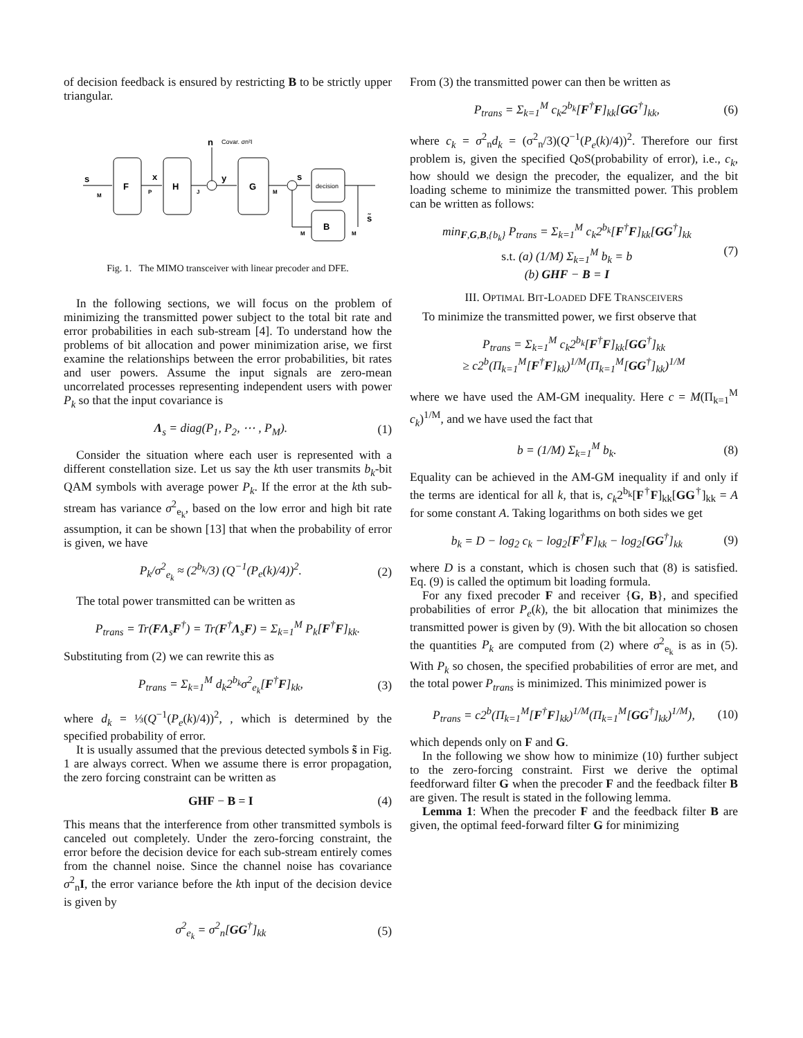of decision feedback is ensured by restricting B to be strictly upper triangular.
F
H
n
Covar. σn²I
G
decision
B
s
x
y
s
s̃
M
P
J
M
M
M
Fig. 1. The MIMO transceiver with linear precoder and DFE.
In the following sections, we will focus on the problem of minimizing the transmitted power subject to the total bit rate and error probabilities in each sub-stream [4]. To understand how the problems of bit allocation and power minimization arise, we first examine the relationships between the error probabilities, bit rates and user powers. Assume the input signals are zero-mean uncorrelated processes representing independent users with power P<sub>k</sub> so that the input covariance is
Λ<sub>s</sub> = diag(P<sub>1</sub>, P<sub>2</sub>, ⋯ , P<sub>M</sub>). (1)
Consider the situation where each user is represented with a different constellation size. Let us say the kth user transmits b<sub>k</sub>-bit QAM symbols with average power P<sub>k</sub>. If the error at the kth sub-stream has variance σ<sup>2</sup><sub>e<sub>k</sub></sub>, based on the low error and high bit rate assumption, it can be shown [13] that when the probability of error is given, we have
P<sub>k</sub>/σ<sup>2</sup><sub>e<sub>k</sub></sub> ≈ (2<sup>b<sub>k</sub></sup>/3) (Q<sup>−1</sup>(P<sub>e</sub>(k)/4))<sup>2</sup>. (2)
The total power transmitted can be written as
P<sub>trans</sub> = Tr(FΛ<sub>s</sub>F<sup>†</sup>) = Tr(F<sup>†</sup>Λ<sub>s</sub>F) = Σ<sub>k=1</sub><sup>M</sup> P<sub>k</sub>[F<sup>†</sup>F]<sub>kk</sub>.
Substituting from (2) we can rewrite this as
P<sub>trans</sub> = Σ<sub>k=1</sub><sup>M</sup> d<sub>k</sub>2<sup>b<sub>k</sub></sup>σ<sup>2</sup><sub>e<sub>k</sub></sub>[F<sup>†</sup>F]<sub>kk</sub>, (3)
where d<sub>k</sub> = ⅓(Q<sup>−1</sup>(P<sub>e</sub>(k)/4))<sup>2</sup>, , which is determined by the specified probability of error.
It is usually assumed that the previous detected symbols s̃ in Fig. 1 are always correct. When we assume there is error propagation, the zero forcing constraint can be written as
GHF − B = I (4)
This means that the interference from other transmitted symbols is canceled out completely. Under the zero-forcing constraint, the error before the decision device for each sub-stream entirely comes from the channel noise. Since the channel noise has covariance σ<sup>2</sup><sub>n</sub>I, the error variance before the kth input of the decision device is given by
σ<sup>2</sup><sub>e<sub>k</sub></sub> = σ<sup>2</sup><sub>n</sub>[GG<sup>†</sup>]<sub>kk</sub> (5)
From (3) the transmitted power can then be written as
P<sub>trans</sub> = Σ<sub>k=1</sub><sup>M</sup> c<sub>k</sub>2<sup>b<sub>k</sub></sup>[F<sup>†</sup>F]<sub>kk</sub>[GG<sup>†</sup>]<sub>kk</sub>, (6)
where c<sub>k</sub> = σ<sup>2</sup><sub>n</sub>d<sub>k</sub> = (σ<sup>2</sup><sub>n</sub>/3)(Q<sup>−1</sup>(P<sub>e</sub>(k)/4))<sup>2</sup>. Therefore our first problem is, given the specified QoS(probability of error), i.e., c<sub>k</sub>, how should we design the precoder, the equalizer, and the bit loading scheme to minimize the transmitted power. This problem can be written as follows:
min<sub>F,G,B,{b<sub>k</sub>}</sub> P<sub>trans</sub> = Σ<sub>k=1</sub><sup>M</sup> c<sub>k</sub>2<sup>b<sub>k</sub></sup>[F<sup>†</sup>F]<sub>kk</sub>[GG<sup>†</sup>]<sub>kk</sub>
s.t. (a) (1/M) Σ<sub>k=1</sub><sup>M</sup> b<sub>k</sub> = b
(b) GHF − B = I (7)
III. OPTIMAL BIT-LOADED DFE TRANSCEIVERS
To minimize the transmitted power, we first observe that
P<sub>trans</sub> = Σ<sub>k=1</sub><sup>M</sup> c<sub>k</sub>2<sup>b<sub>k</sub></sup>[F<sup>†</sup>F]<sub>kk</sub>[GG<sup>†</sup>]<sub>kk</sub>
≥ c2<sup>b</sup>(Π<sub>k=1</sub><sup>M</sup>[F<sup>†</sup>F]<sub>kk</sub>)<sup>1/M</sup>(Π<sub>k=1</sub><sup>M</sup>[GG<sup>†</sup>]<sub>kk</sub>)<sup>1/M</sup>
where we have used the AM-GM inequality. Here c = M(Π<sub>k=1</sub><sup>M</sup> c<sub>k</sub>)<sup>1/M</sup>, and we have used the fact that
b = (1/M) Σ<sub>k=1</sub><sup>M</sup> b<sub>k</sub>. (8)
Equality can be achieved in the AM-GM inequality if and only if the terms are identical for all k, that is, c<sub>k</sub>2<sup>b<sub>k</sub></sup>[F<sup>†</sup>F]<sub>kk</sub>[GG<sup>†</sup>]<sub>kk</sub> = A for some constant A. Taking logarithms on both sides we get
b<sub>k</sub> = D − log<sub>2</sub> c<sub>k</sub> − log<sub>2</sub>[F<sup>†</sup>F]<sub>kk</sub> − log<sub>2</sub>[GG<sup>†</sup>]<sub>kk</sub> (9)
where D is a constant, which is chosen such that (8) is satisfied. Eq. (9) is called the optimum bit loading formula.
For any fixed precoder F and receiver {G, B}, and specified probabilities of error P<sub>e</sub>(k), the bit allocation that minimizes the transmitted power is given by (9). With the bit allocation so chosen the quantities P<sub>k</sub> are computed from (2) where σ<sup>2</sup><sub>e<sub>k</sub></sub> is as in (5). With P<sub>k</sub> so chosen, the specified probabilities of error are met, and the total power P<sub>trans</sub> is minimized. This minimized power is
P<sub>trans</sub> = c2<sup>b</sup>(Π<sub>k=1</sub><sup>M</sup>[F<sup>†</sup>F]<sub>kk</sub>)<sup>1/M</sup>(Π<sub>k=1</sub><sup>M</sup>[GG<sup>†</sup>]<sub>kk</sub>)<sup>1/M</sup>), (10)
which depends only on F and G.
In the following we show how to minimize (10) further subject to the zero-forcing constraint. First we derive the optimal feedforward filter G when the precoder F and the feedback filter B are given. The result is stated in the following lemma.
Lemma 1: When the precoder F and the feedback filter B are given, the optimal feed-forward filter G for minimizing